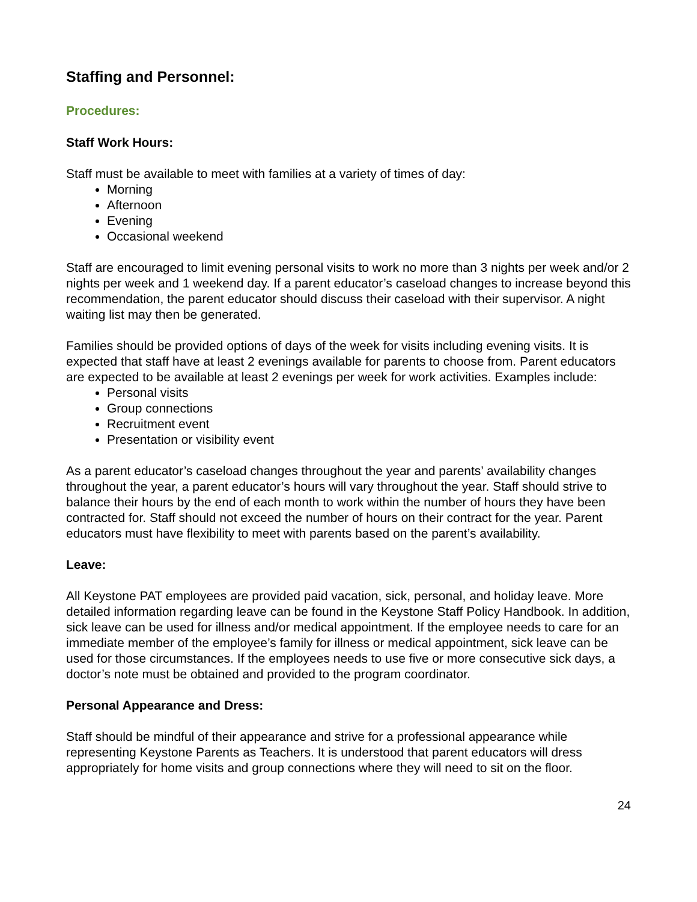Staffing and Personnel:
Procedures:
Staff Work Hours:
Staff must be available to meet with families at a variety of times of day:
Morning
Afternoon
Evening
Occasional weekend
Staff are encouraged to limit evening personal visits to work no more than 3 nights per week and/or 2 nights per week and 1 weekend day. If a parent educator’s caseload changes to increase beyond this recommendation, the parent educator should discuss their caseload with their supervisor. A night waiting list may then be generated.
Families should be provided options of days of the week for visits including evening visits. It is expected that staff have at least 2 evenings available for parents to choose from. Parent educators are expected to be available at least 2 evenings per week for work activities. Examples include:
Personal visits
Group connections
Recruitment event
Presentation or visibility event
As a parent educator’s caseload changes throughout the year and parents’ availability changes throughout the year, a parent educator’s hours will vary throughout the year. Staff should strive to balance their hours by the end of each month to work within the number of hours they have been contracted for. Staff should not exceed the number of hours on their contract for the year. Parent educators must have flexibility to meet with parents based on the parent’s availability.
Leave:
All Keystone PAT employees are provided paid vacation, sick, personal, and holiday leave. More detailed information regarding leave can be found in the Keystone Staff Policy Handbook. In addition, sick leave can be used for illness and/or medical appointment. If the employee needs to care for an immediate member of the employee’s family for illness or medical appointment, sick leave can be used for those circumstances. If the employees needs to use five or more consecutive sick days, a doctor’s note must be obtained and provided to the program coordinator.
Personal Appearance and Dress:
Staff should be mindful of their appearance and strive for a professional appearance while representing Keystone Parents as Teachers. It is understood that parent educators will dress appropriately for home visits and group connections where they will need to sit on the floor.
24